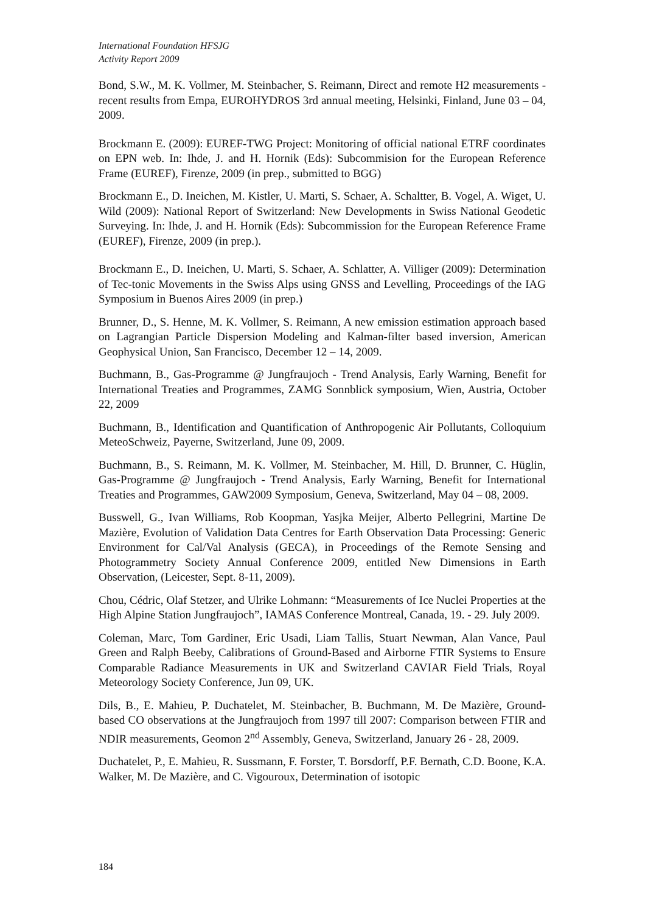International Foundation HFSJG
Activity Report 2009
Bond, S.W., M. K. Vollmer, M. Steinbacher, S. Reimann, Direct and remote H2 measurements - recent results from Empa, EUROHYDROS 3rd annual meeting, Helsinki, Finland, June 03 – 04, 2009.
Brockmann E. (2009): EUREF-TWG Project: Monitoring of official national ETRF coordinates on EPN web. In: Ihde, J. and H. Hornik (Eds): Subcommision for the European Reference Frame (EUREF), Firenze, 2009 (in prep., submitted to BGG)
Brockmann E., D. Ineichen, M. Kistler, U. Marti, S. Schaer, A. Schaltter, B. Vogel, A. Wiget, U. Wild (2009): National Report of Switzerland: New Developments in Swiss National Geodetic Surveying. In: Ihde, J. and H. Hornik (Eds): Subcommission for the European Reference Frame (EUREF), Firenze, 2009 (in prep.).
Brockmann E., D. Ineichen, U. Marti, S. Schaer, A. Schlatter, A. Villiger (2009): Determination of Tec-tonic Movements in the Swiss Alps using GNSS and Levelling, Proceedings of the IAG Symposium in Buenos Aires 2009 (in prep.)
Brunner, D., S. Henne, M. K. Vollmer, S. Reimann, A new emission estimation approach based on Lagrangian Particle Dispersion Modeling and Kalman-filter based inversion, American Geophysical Union, San Francisco, December 12 – 14, 2009.
Buchmann, B., Gas-Programme @ Jungfraujoch - Trend Analysis, Early Warning, Benefit for International Treaties and Programmes, ZAMG Sonnblick symposium, Wien, Austria, October 22, 2009
Buchmann, B., Identification and Quantification of Anthropogenic Air Pollutants, Colloquium MeteoSchweiz, Payerne, Switzerland, June 09, 2009.
Buchmann, B., S. Reimann, M. K. Vollmer, M. Steinbacher, M. Hill, D. Brunner, C. Hüglin, Gas-Programme @ Jungfraujoch - Trend Analysis, Early Warning, Benefit for International Treaties and Programmes, GAW2009 Symposium, Geneva, Switzerland, May 04 – 08, 2009.
Busswell, G., Ivan Williams, Rob Koopman, Yasjka Meijer, Alberto Pellegrini, Martine De Mazière, Evolution of Validation Data Centres for Earth Observation Data Processing: Generic Environment for Cal/Val Analysis (GECA), in Proceedings of the Remote Sensing and Photogrammetry Society Annual Conference 2009, entitled New Dimensions in Earth Observation, (Leicester, Sept. 8-11, 2009).
Chou, Cédric, Olaf Stetzer, and Ulrike Lohmann: “Measurements of Ice Nuclei Properties at the High Alpine Station Jungfraujoch”, IAMAS Conference Montreal, Canada, 19. - 29. July 2009.
Coleman, Marc, Tom Gardiner, Eric Usadi, Liam Tallis, Stuart Newman, Alan Vance, Paul Green and Ralph Beeby, Calibrations of Ground-Based and Airborne FTIR Systems to Ensure Comparable Radiance Measurements in UK and Switzerland CAVIAR Field Trials, Royal Meteorology Society Conference, Jun 09, UK.
Dils, B., E. Mahieu, P. Duchatelet, M. Steinbacher, B. Buchmann, M. De Mazière, Ground-based CO observations at the Jungfraujoch from 1997 till 2007: Comparison between FTIR and NDIR measurements, Geomon 2<sup>nd</sup> Assembly, Geneva, Switzerland, January 26 - 28, 2009.
Duchatelet, P., E. Mahieu, R. Sussmann, F. Forster, T. Borsdorff, P.F. Bernath, C.D. Boone, K.A. Walker, M. De Mazière, and C. Vigouroux, Determination of isotopic
184